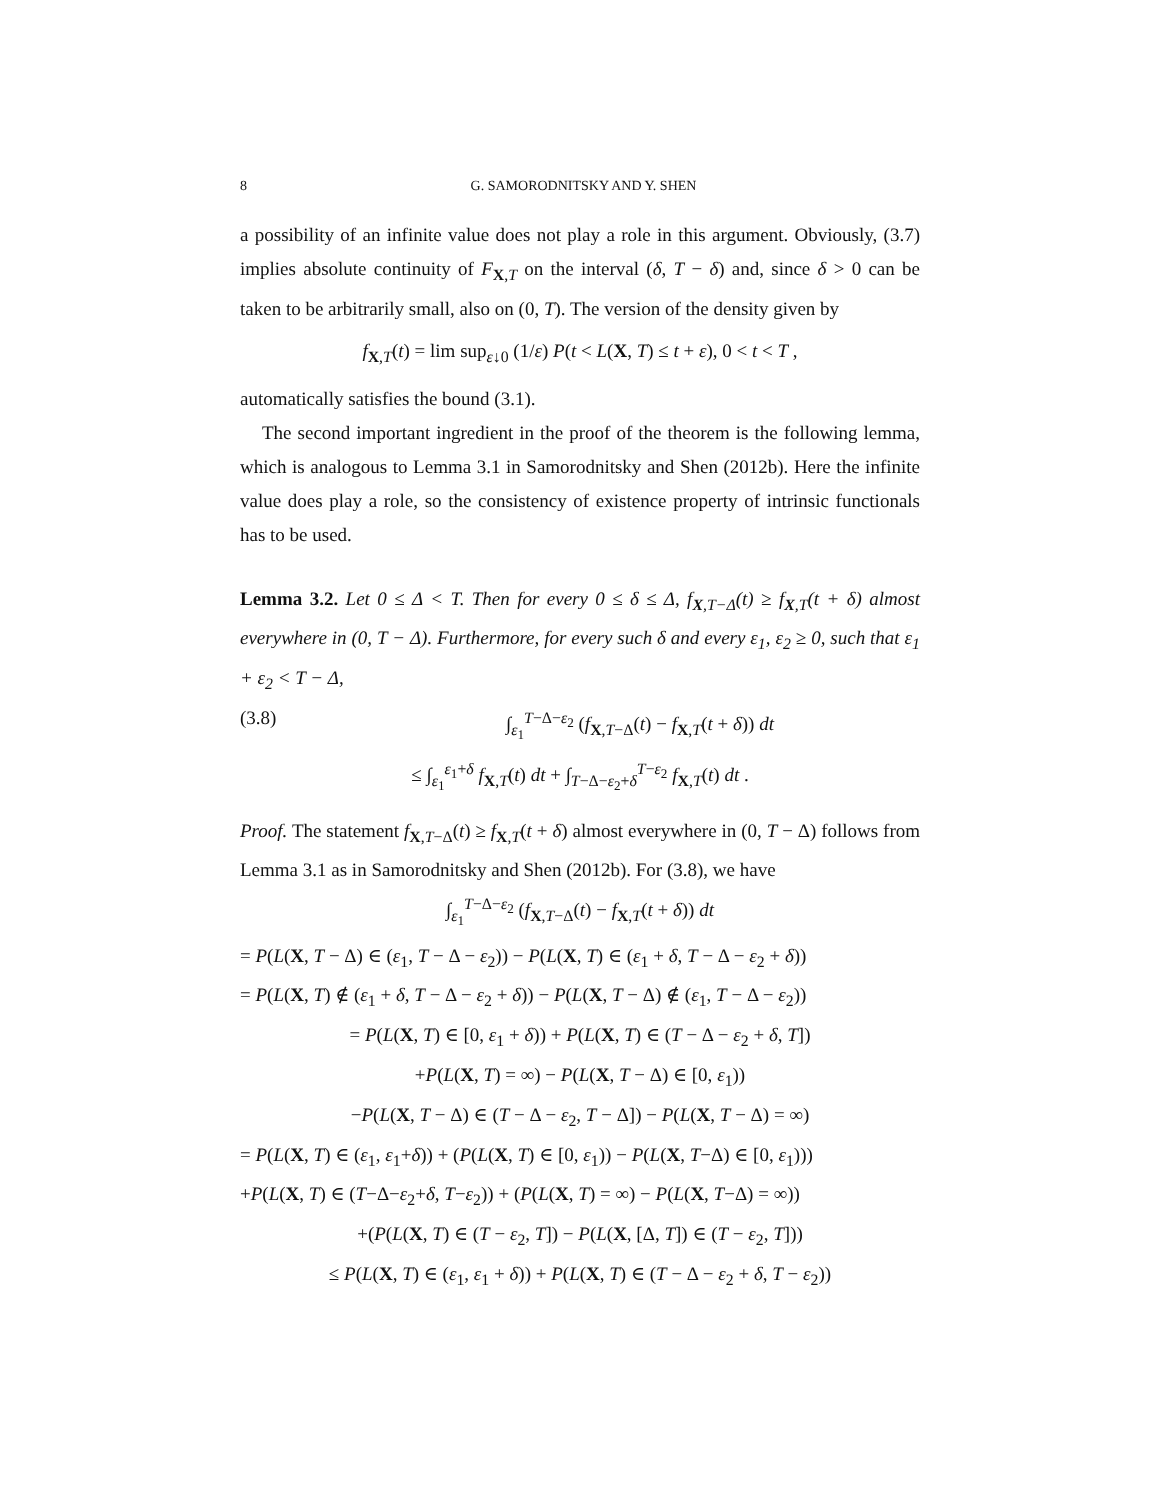8 G. SAMORODNITSKY AND Y. SHEN
a possibility of an infinite value does not play a role in this argument. Obviously, (3.7) implies absolute continuity of F<sub>X,T</sub> on the interval (δ, T − δ) and, since δ > 0 can be taken to be arbitrarily small, also on (0, T). The version of the density given by
f<sub>X,T</sub>(t) = lim sup<sub>ε↓0</sub> (1/ε) P(t < L(X, T) ≤ t + ε), 0 < t < T ,
automatically satisfies the bound (3.1).
The second important ingredient in the proof of the theorem is the following lemma, which is analogous to Lemma 3.1 in Samorodnitsky and Shen (2012b). Here the infinite value does play a role, so the consistency of existence property of intrinsic functionals has to be used.
Lemma 3.2. Let 0 ≤ Δ < T. Then for every 0 ≤ δ ≤ Δ, f<sub>X,T−Δ</sub>(t) ≥ f<sub>X,T</sub>(t + δ) almost everywhere in (0, T − Δ). Furthermore, for every such δ and every ε<sub>1</sub>, ε<sub>2</sub> ≥ 0, such that ε<sub>1</sub> + ε<sub>2</sub> < T − Δ,
(3.8) ∫<sub>ε<sub>1</sub></sub><sup>T−Δ−ε<sub>2</sub></sup> (f<sub>X,T−Δ</sub>(t) − f<sub>X,T</sub>(t + δ)) dt
≤ ∫<sub>ε<sub>1</sub></sub><sup>ε<sub>1</sub>+δ</sup> f<sub>X,T</sub>(t) dt + ∫<sub>T−Δ−ε<sub>2</sub>+δ</sub><sup>T−ε<sub>2</sub></sup> f<sub>X,T</sub>(t) dt .
Proof. The statement f<sub>X,T−Δ</sub>(t) ≥ f<sub>X,T</sub>(t + δ) almost everywhere in (0, T − Δ) follows from Lemma 3.1 as in Samorodnitsky and Shen (2012b). For (3.8), we have
∫<sub>ε<sub>1</sub></sub><sup>T−Δ−ε<sub>2</sub></sup> (f<sub>X,T−Δ</sub>(t) − f<sub>X,T</sub>(t + δ)) dt
= P(L(X, T − Δ) ∈ (ε<sub>1</sub>, T − Δ − ε<sub>2</sub>)) − P(L(X, T) ∈ (ε<sub>1</sub> + δ, T − Δ − ε<sub>2</sub> + δ))
= P(L(X, T) ∉ (ε<sub>1</sub> + δ, T − Δ − ε<sub>2</sub> + δ)) − P(L(X, T − Δ) ∉ (ε<sub>1</sub>, T − Δ − ε<sub>2</sub>))
= P(L(X, T) ∈ [0, ε<sub>1</sub> + δ)) + P(L(X, T) ∈ (T − Δ − ε<sub>2</sub> + δ, T])
+P(L(X, T) = ∞) − P(L(X, T − Δ) ∈ [0, ε<sub>1</sub>))
−P(L(X, T − Δ) ∈ (T − Δ − ε<sub>2</sub>, T − Δ]) − P(L(X, T − Δ) = ∞)
= P(L(X, T) ∈ (ε<sub>1</sub>, ε<sub>1</sub>+δ)) + (P(L(X, T) ∈ [0, ε<sub>1</sub>)) − P(L(X, T−Δ) ∈ [0, ε<sub>1</sub>)))
+P(L(X, T) ∈ (T−Δ−ε<sub>2</sub>+δ, T−ε<sub>2</sub>)) + (P(L(X, T) = ∞) − P(L(X, T−Δ) = ∞))
+(P(L(X, T) ∈ (T − ε<sub>2</sub>, T]) − P(L(X, [Δ, T]) ∈ (T − ε<sub>2</sub>, T]))
≤ P(L(X, T) ∈ (ε<sub>1</sub>, ε<sub>1</sub> + δ)) + P(L(X, T) ∈ (T − Δ − ε<sub>2</sub> + δ, T − ε<sub>2</sub>))